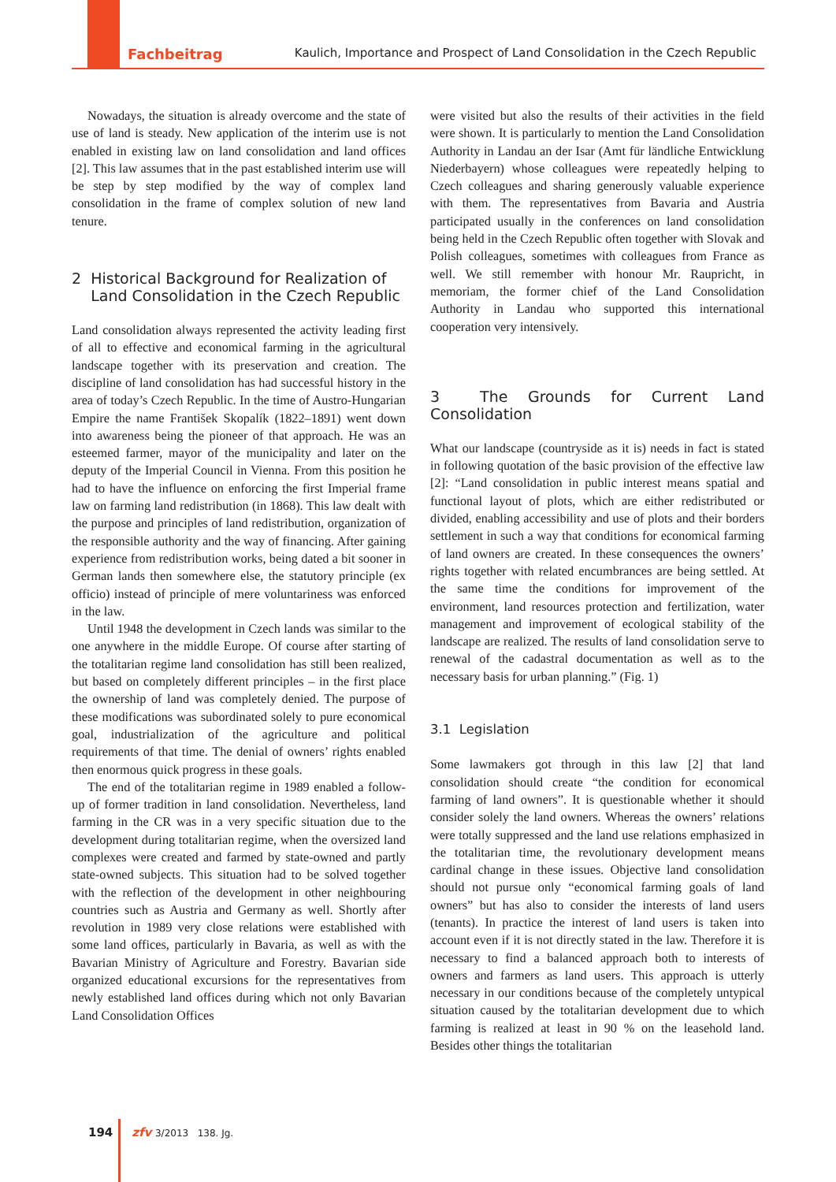Fachbeitrag Kaulich, Importance and Prospect of Land Consolidation in the Czech Republic
Nowadays, the situation is already overcome and the state of use of land is steady. New application of the interim use is not enabled in existing law on land consolidation and land offices [2]. This law assumes that in the past established interim use will be step by step modified by the way of complex land consolidation in the frame of complex solution of new land tenure.
2 Historical Background for Realization of
Land Consolidation in the Czech Republic
Land consolidation always represented the activity leading first of all to effective and economical farming in the agricultural landscape together with its preservation and creation. The discipline of land consolidation has had successful history in the area of today’s Czech Republic. In the time of Austro-Hungarian Empire the name František Skopalík (1822–1891) went down into awareness being the pioneer of that approach. He was an esteemed farmer, mayor of the municipality and later on the deputy of the Imperial Council in Vienna. From this position he had to have the influence on enforcing the first Imperial frame law on farming land redistribution (in 1868). This law dealt with the purpose and principles of land redistribution, organization of the responsible authority and the way of financing. After gaining experience from redistribution works, being dated a bit sooner in German lands then somewhere else, the statutory principle (ex officio) instead of principle of mere voluntariness was enforced in the law.
Until 1948 the development in Czech lands was similar to the one anywhere in the middle Europe. Of course after starting of the totalitarian regime land consolidation has still been realized, but based on completely different principles – in the first place the ownership of land was completely denied. The purpose of these modifications was subordinated solely to pure economical goal, industrialization of the agriculture and political requirements of that time. The denial of owners’ rights enabled then enormous quick progress in these goals.
The end of the totalitarian regime in 1989 enabled a follow-up of former tradition in land consolidation. Nevertheless, land farming in the CR was in a very specific situation due to the development during totalitarian regime, when the oversized land complexes were created and farmed by state-owned and partly state-owned subjects. This situation had to be solved together with the reflection of the development in other neighbouring countries such as Austria and Germany as well. Shortly after revolution in 1989 very close relations were established with some land offices, particularly in Bavaria, as well as with the Bavarian Ministry of Agriculture and Forestry. Bavarian side organized educational excursions for the representatives from newly established land offices during which not only Bavarian Land Consolidation Offices
were visited but also the results of their activities in the field were shown. It is particularly to mention the Land Consolidation Authority in Landau an der Isar (Amt für ländliche Entwicklung Niederbayern) whose colleagues were repeatedly helping to Czech colleagues and sharing generously valuable experience with them. The representatives from Bavaria and Austria participated usually in the conferences on land consolidation being held in the Czech Republic often together with Slovak and Polish colleagues, sometimes with colleagues from France as well. We still remember with honour Mr. Raupricht, in memoriam, the former chief of the Land Consolidation Authority in Landau who supported this international cooperation very intensively.
3 The Grounds for Current Land Consolidation
What our landscape (countryside as it is) needs in fact is stated in following quotation of the basic provision of the effective law [2]: “Land consolidation in public interest means spatial and functional layout of plots, which are either redistributed or divided, enabling accessibility and use of plots and their borders settlement in such a way that conditions for economical farming of land owners are created. In these consequences the owners’ rights together with related encumbrances are being settled. At the same time the conditions for improvement of the environment, land resources protection and fertilization, water management and improvement of ecological stability of the landscape are realized. The results of land consolidation serve to renewal of the cadastral documentation as well as to the necessary basis for urban planning.” (Fig. 1)
3.1 Legislation
Some lawmakers got through in this law [2] that land consolidation should create “the condition for economical farming of land owners”. It is questionable whether it should consider solely the land owners. Whereas the owners’ relations were totally suppressed and the land use relations emphasized in the totalitarian time, the revolutionary development means cardinal change in these issues. Objective land consolidation should not pursue only “economical farming goals of land owners” but has also to consider the interests of land users (tenants). In practice the interest of land users is taken into account even if it is not directly stated in the law. Therefore it is necessary to find a balanced approach both to interests of owners and farmers as land users. This approach is utterly necessary in our conditions because of the completely untypical situation caused by the totalitarian development due to which farming is realized at least in 90 % on the leasehold land. Besides other things the totalitarian
194 zfv 3/2013 138. Jg.